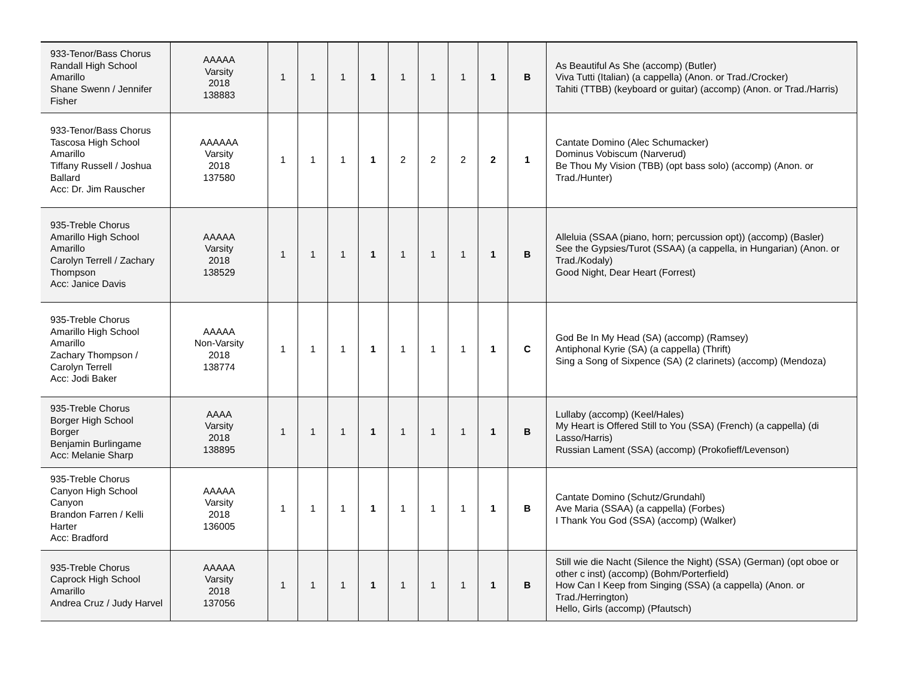| 933-Tenor/Bass Chorus Randall High School Amarillo Shane Swenn / Jennifer Fisher | AAAAA Varsity 2018 138883 | 1 | 1 | 1 | 1 | 1 | 1 | 1 | 1 | B | As Beautiful As She (accomp) (Butler) Viva Tutti (Italian) (a cappella) (Anon. or Trad./Crocker) Tahiti (TTBB) (keyboard or guitar) (accomp) (Anon. or Trad./Harris) |
| 933-Tenor/Bass Chorus Tascosa High School Amarillo Tiffany Russell / Joshua Ballard Acc: Dr. Jim Rauscher | AAAAAA Varsity 2018 137580 | 1 | 1 | 1 | 1 | 2 | 2 | 2 | 2 | 1 | Cantate Domino (Alec Schumacker) Dominus Vobiscum (Narverud) Be Thou My Vision (TBB) (opt bass solo) (accomp) (Anon. or Trad./Hunter) |
| 935-Treble Chorus Amarillo High School Amarillo Carolyn Terrell / Zachary Thompson Acc: Janice Davis | AAAAA Varsity 2018 138529 | 1 | 1 | 1 | 1 | 1 | 1 | 1 | 1 | B | Alleluia (SSAA (piano, horn; percussion opt)) (accomp) (Basler) See the Gypsies/Turot (SSAA) (a cappella, in Hungarian) (Anon. or Trad./Kodaly) Good Night, Dear Heart (Forrest) |
| 935-Treble Chorus Amarillo High School Amarillo Zachary Thompson / Carolyn Terrell Acc: Jodi Baker | AAAAA Non-Varsity 2018 138774 | 1 | 1 | 1 | 1 | 1 | 1 | 1 | 1 | C | God Be In My Head (SA) (accomp) (Ramsey) Antiphonal Kyrie (SA) (a cappella) (Thrift) Sing a Song of Sixpence (SA) (2 clarinets) (accomp) (Mendoza) |
| 935-Treble Chorus Borger High School Borger Benjamin Burlingame Acc: Melanie Sharp | AAAA Varsity 2018 138895 | 1 | 1 | 1 | 1 | 1 | 1 | 1 | 1 | B | Lullaby (accomp) (Keel/Hales) My Heart is Offered Still to You (SSA) (French) (a cappella) (di Lasso/Harris) Russian Lament (SSA) (accomp) (Prokofieff/Levenson) |
| 935-Treble Chorus Canyon High School Canyon Brandon Farren / Kelli Harter Acc: Bradford | AAAAA Varsity 2018 136005 | 1 | 1 | 1 | 1 | 1 | 1 | 1 | 1 | B | Cantate Domino (Schutz/Grundahl) Ave Maria (SSAA) (a cappella) (Forbes) I Thank You God (SSA) (accomp) (Walker) |
| 935-Treble Chorus Caprock High School Amarillo Andrea Cruz / Judy Harvel | AAAAA Varsity 2018 137056 | 1 | 1 | 1 | 1 | 1 | 1 | 1 | 1 | B | Still wie die Nacht (Silence the Night) (SSA) (German) (opt oboe or other c inst) (accomp) (Bohm/Porterfield) How Can I Keep from Singing (SSA) (a cappella) (Anon. or Trad./Herrington) Hello, Girls (accomp) (Pfautsch) |